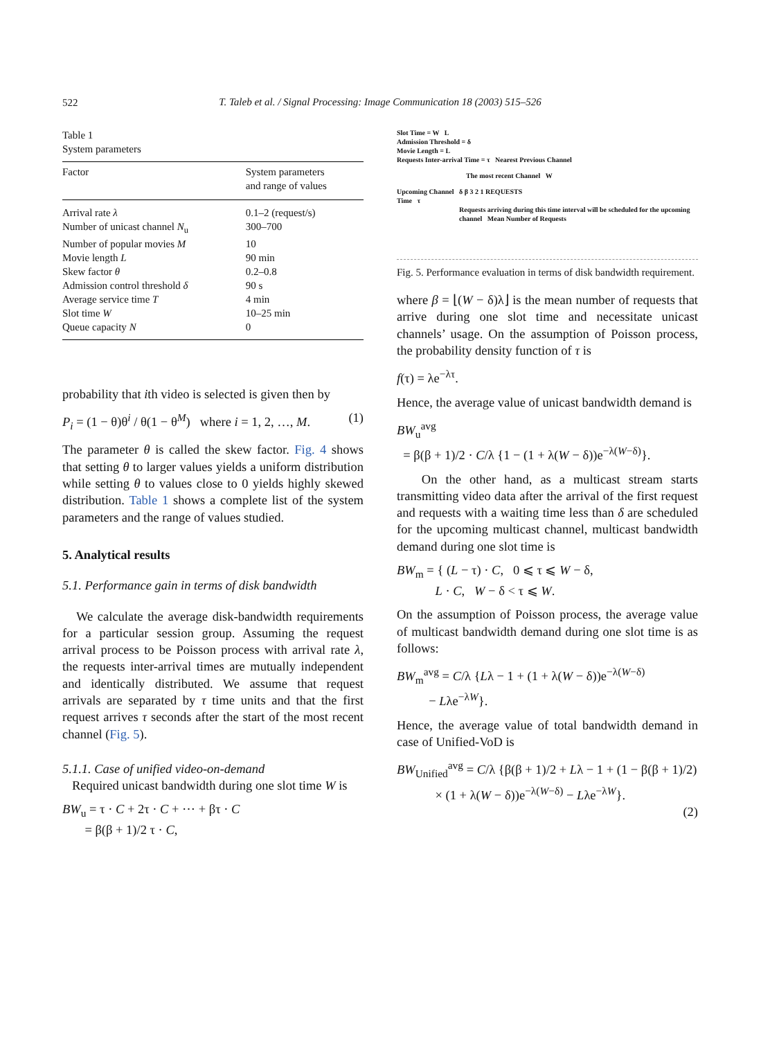522
T. Taleb et al. / Signal Processing: Image Communication 18 (2003) 515–526
Table 1
System parameters
| Factor | System parameters and range of values |
| --- | --- |
| Arrival rate λ | 0.1–2 (request/s) |
| Number of unicast channel N<sub>u</sub> | 300–700 |
| Number of popular movies M | 10 |
| Movie length L | 90 min |
| Skew factor θ | 0.2–0.8 |
| Admission control threshold δ | 90 s |
| Average service time T | 4 min |
| Slot time W | 10–25 min |
| Queue capacity N | 0 |
probability that ith video is selected is given then by
P<sub>i</sub> = (1 − θ)θ<sup>i</sup> / θ(1 − θ<sup>M</sup>) where i = 1, 2, …, M. (1)
The parameter θ is called the skew factor. Fig. 4 shows that setting θ to larger values yields a uniform distribution while setting θ to values close to 0 yields highly skewed distribution. Table 1 shows a complete list of the system parameters and the range of values studied.
5. Analytical results
5.1. Performance gain in terms of disk bandwidth
We calculate the average disk-bandwidth requirements for a particular session group. Assuming the request arrival process to be Poisson process with arrival rate λ, the requests inter-arrival times are mutually independent and identically distributed. We assume that request arrivals are separated by τ time units and that the first request arrives τ seconds after the start of the most recent channel (Fig. 5).
5.1.1. Case of unified video-on-demand
Required unicast bandwidth during one slot time W is
BW<sub>u</sub> = τ · C + 2τ · C + ⋯ + βτ · C
= β(β + 1)/2 τ · C,
Slot Time = W L
Admission Threshold = δ
Movie Length = L
Requests Inter-arrival Time = τ Nearest Previous Channel
The most recent Channel W
Upcoming Channel δ β 3 2 1 REQUESTS
Time τ
Requests arriving during this time interval will be scheduled for the upcoming channel Mean Number of Requests
Fig. 5. Performance evaluation in terms of disk bandwidth requirement.
where β = ⌊(W − δ)λ⌋ is the mean number of requests that arrive during one slot time and necessitate unicast channels’ usage. On the assumption of Poisson process, the probability density function of τ is
f(τ) = λe<sup>−λτ</sup>.
Hence, the average value of unicast bandwidth demand is
BW<sub>u</sub><sup>avg</sup>
= β(β + 1)/2 · C/λ {1 − (1 + λ(W − δ))e<sup>−λ(W−δ)</sup>}.
On the other hand, as a multicast stream starts transmitting video data after the arrival of the first request and requests with a waiting time less than δ are scheduled for the upcoming multicast channel, multicast bandwidth demand during one slot time is
BW<sub>m</sub> = { (L − τ) · C, 0 ⩽ τ ⩽ W − δ,
L · C, W − δ < τ ⩽ W.
On the assumption of Poisson process, the average value of multicast bandwidth demand during one slot time is as follows:
BW<sub>m</sub><sup>avg</sup> = C/λ {Lλ − 1 + (1 + λ(W − δ))e<sup>−λ(W−δ)</sup>
− Lλe<sup>−λW</sup>}.
Hence, the average value of total bandwidth demand in case of Unified-VoD is
BW<sub>Unified</sub><sup>avg</sup> = C/λ {β(β + 1)/2 + Lλ − 1 + (1 − β(β + 1)/2)
× (1 + λ(W − δ))e<sup>−λ(W−δ)</sup> − Lλe<sup>−λW</sup>}.
(2)